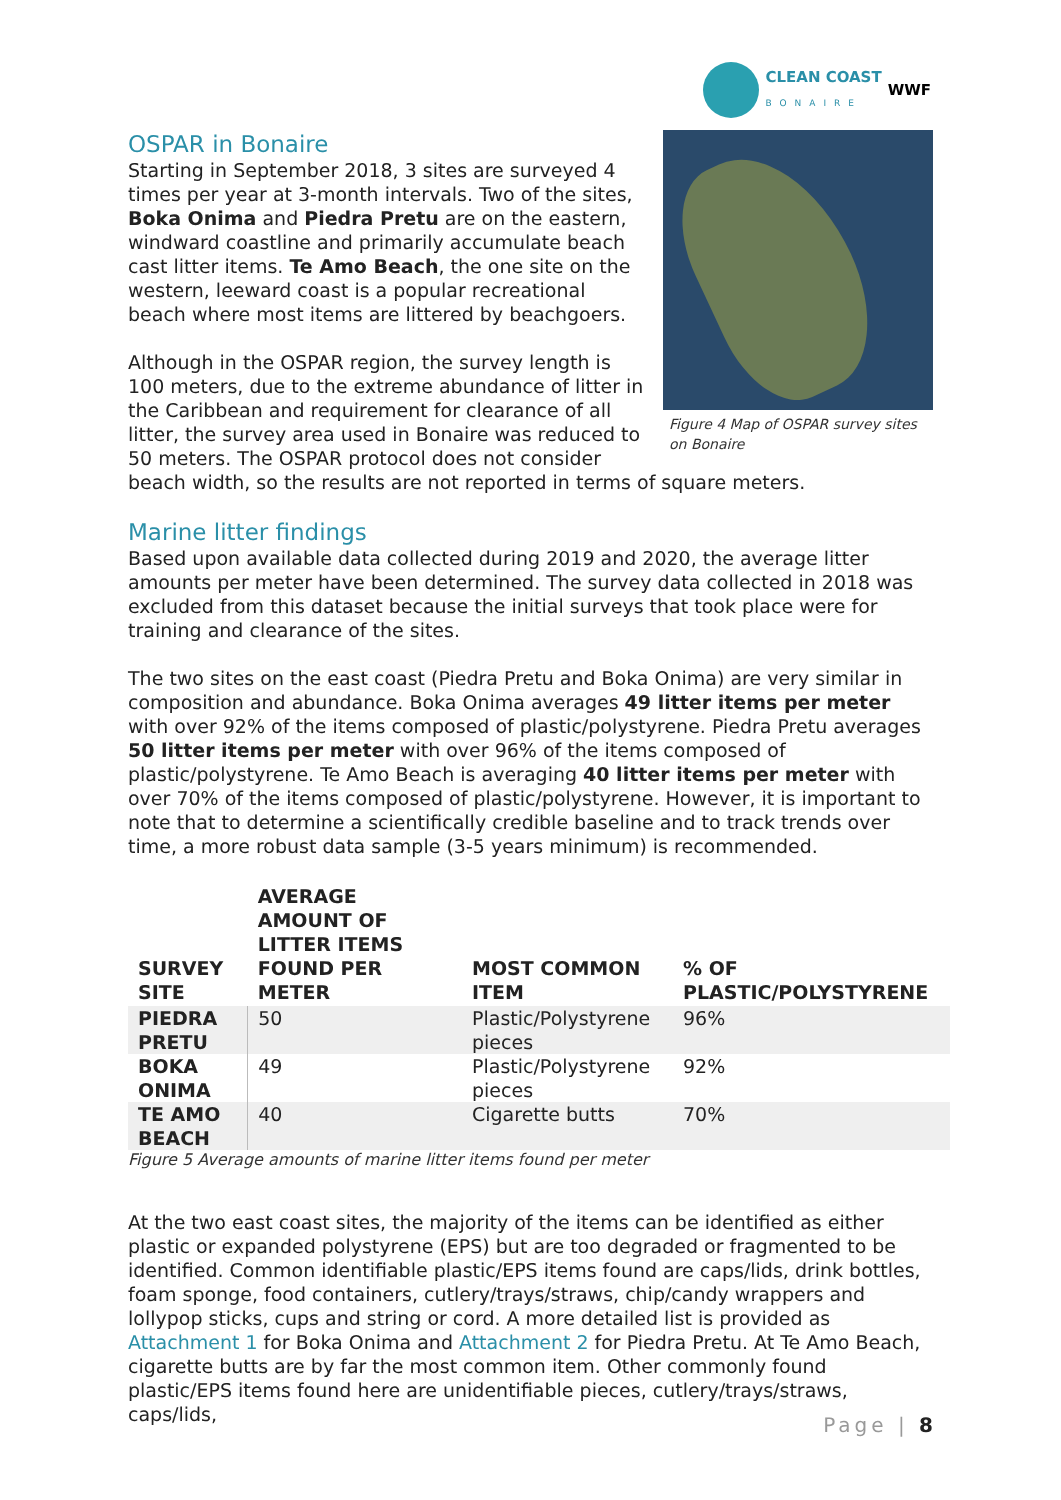CLEAN COAST
BONAIRE
WWF
Figure 4 Map of OSPAR survey sites on Bonaire
OSPAR in Bonaire
Starting in September 2018, 3 sites are surveyed 4 times per year at 3-month intervals. Two of the sites, Boka Onima and Piedra Pretu are on the eastern, windward coastline and primarily accumulate beach cast litter items. Te Amo Beach, the one site on the western, leeward coast is a popular recreational beach where most items are littered by beachgoers.
Although in the OSPAR region, the survey length is 100 meters, due to the extreme abundance of litter in the Caribbean and requirement for clearance of all litter, the survey area used in Bonaire was reduced to 50 meters. The OSPAR protocol does not consider beach width, so the results are not reported in terms of square meters.
Marine litter findings
Based upon available data collected during 2019 and 2020, the average litter amounts per meter have been determined. The survey data collected in 2018 was excluded from this dataset because the initial surveys that took place were for training and clearance of the sites.
The two sites on the east coast (Piedra Pretu and Boka Onima) are very similar in composition and abundance. Boka Onima averages 49 litter items per meter with over 92% of the items composed of plastic/polystyrene. Piedra Pretu averages 50 litter items per meter with over 96% of the items composed of plastic/polystyrene. Te Amo Beach is averaging 40 litter items per meter with over 70% of the items composed of plastic/polystyrene. However, it is important to note that to determine a scientifically credible baseline and to track trends over time, a more robust data sample (3-5 years minimum) is recommended.
| SURVEY SITE | AVERAGE AMOUNT OF LITTER ITEMS FOUND PER METER | MOST COMMON ITEM | % OF PLASTIC/POLYSTYRENE |
| --- | --- | --- | --- |
| PIEDRA PRETU | 50 | Plastic/Polystyrene pieces | 96% |
| BOKA ONIMA | 49 | Plastic/Polystyrene pieces | 92% |
| TE AMO BEACH | 40 | Cigarette butts | 70% |
Figure 5 Average amounts of marine litter items found per meter
At the two east coast sites, the majority of the items can be identified as either plastic or expanded polystyrene (EPS) but are too degraded or fragmented to be identified. Common identifiable plastic/EPS items found are caps/lids, drink bottles, foam sponge, food containers, cutlery/trays/straws, chip/candy wrappers and lollypop sticks, cups and string or cord. A more detailed list is provided as Attachment 1 for Boka Onima and Attachment 2 for Piedra Pretu. At Te Amo Beach, cigarette butts are by far the most common item. Other commonly found plastic/EPS items found here are unidentifiable pieces, cutlery/trays/straws, caps/lids,
Page | 8